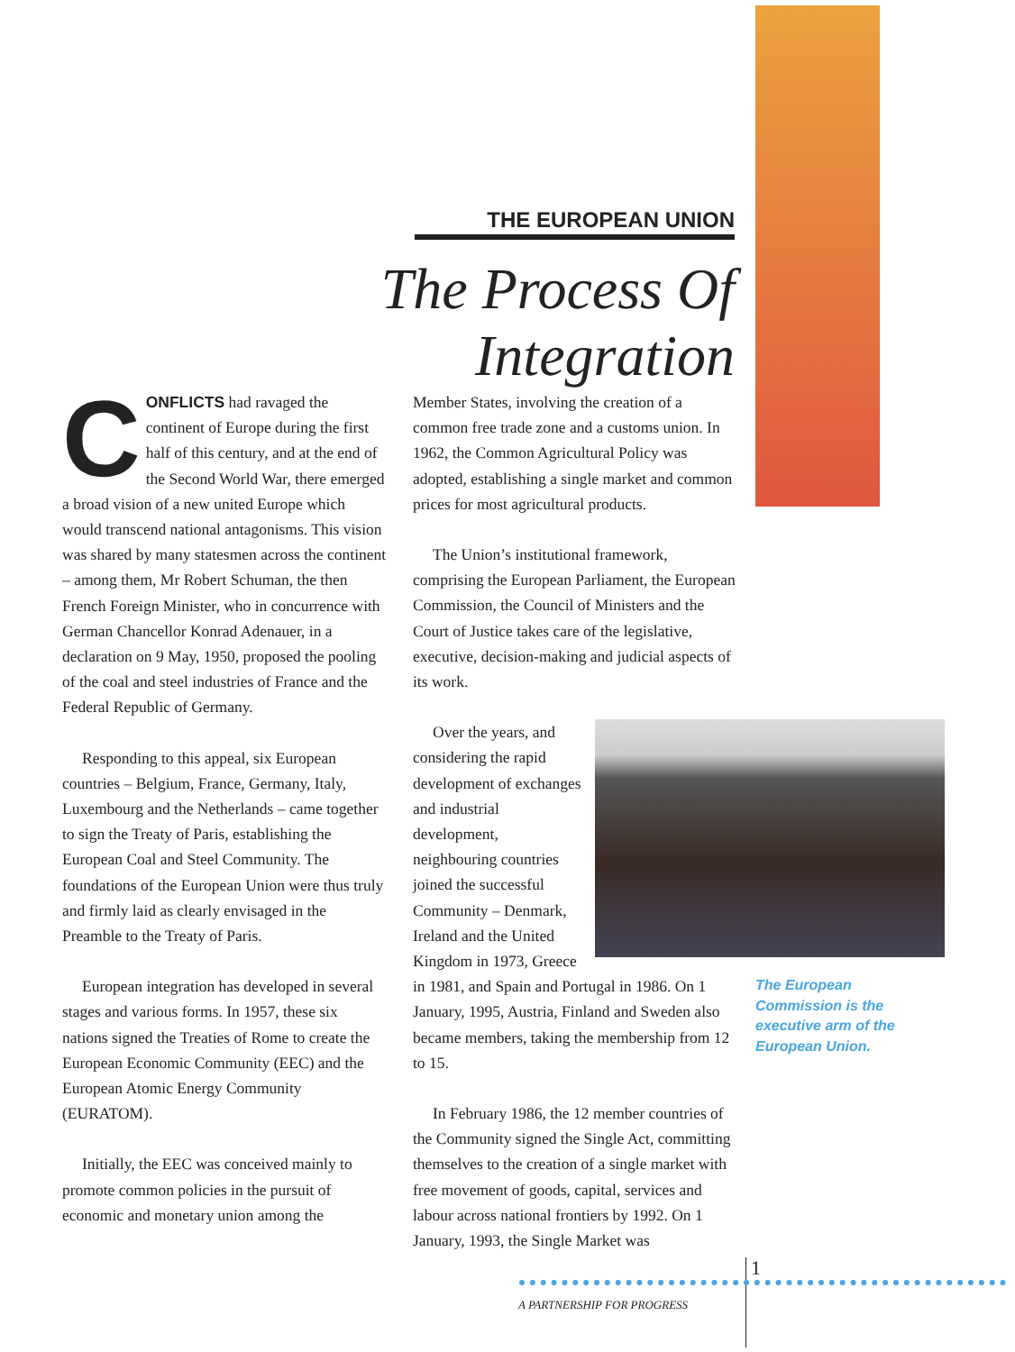THE EUROPEAN UNION
The Process Of Integration
CONFLICTS had ravaged the continent of Europe during the first half of this century, and at the end of the Second World War, there emerged a broad vision of a new united Europe which would transcend national antagonisms. This vision was shared by many statesmen across the continent – among them, Mr Robert Schuman, the then French Foreign Minister, who in concurrence with German Chancellor Konrad Adenauer, in a declaration on 9 May, 1950, proposed the pooling of the coal and steel industries of France and the Federal Republic of Germany.
Responding to this appeal, six European countries – Belgium, France, Germany, Italy, Luxembourg and the Netherlands – came together to sign the Treaty of Paris, establishing the European Coal and Steel Community. The foundations of the European Union were thus truly and firmly laid as clearly envisaged in the Preamble to the Treaty of Paris.
European integration has developed in several stages and various forms. In 1957, these six nations signed the Treaties of Rome to create the European Economic Community (EEC) and the European Atomic Energy Community (EURATOM).
Initially, the EEC was conceived mainly to promote common policies in the pursuit of economic and monetary union among the
Member States, involving the creation of a common free trade zone and a customs union. In 1962, the Common Agricultural Policy was adopted, establishing a single market and common prices for most agricultural products.
The Union’s institutional framework, comprising the European Parliament, the European Commission, the Council of Ministers and the Court of Justice takes care of the legislative, executive, decision-making and judicial aspects of its work.
Over the years, and considering the rapid development of exchanges and industrial development, neighbouring countries joined the successful Community – Denmark, Ireland and the United Kingdom in 1973, Greece in 1981, and Spain and Portugal in 1986. On 1 January, 1995, Austria, Finland and Sweden also became members, taking the membership from 12 to 15.
In February 1986, the 12 member countries of the Community signed the Single Act, committing themselves to the creation of a single market with free movement of goods, capital, services and labour across national frontiers by 1992. On 1 January, 1993, the Single Market was
The European Commission is the executive arm of the European Union.
1
A PARTNERSHIP FOR PROGRESS